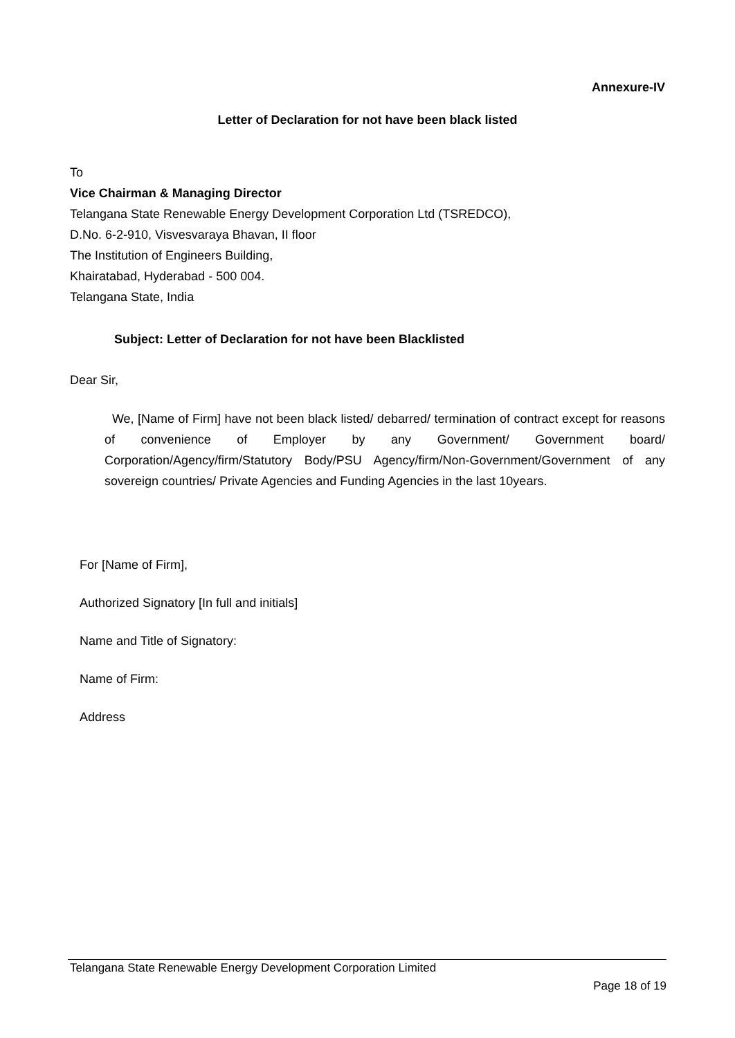Annexure-IV
Letter of Declaration for not have been black listed
To
Vice Chairman & Managing Director
Telangana State Renewable Energy Development Corporation Ltd (TSREDCO),
D.No. 6-2-910, Visvesvaraya Bhavan, II floor
The Institution of Engineers Building,
Khairatabad, Hyderabad - 500 004.
Telangana State, India
Subject: Letter of Declaration for not have been Blacklisted
Dear Sir,
We, [Name of Firm] have not been black listed/ debarred/ termination of contract except for reasons of convenience of Employer by any Government/ Government board/ Corporation/Agency/firm/Statutory Body/PSU Agency/firm/Non-Government/Government of any sovereign countries/ Private Agencies and Funding Agencies in the last 10years.
For [Name of Firm],
Authorized Signatory [In full and initials]
Name and Title of Signatory:
Name of Firm:
Address
Telangana State Renewable Energy Development Corporation Limited
Page 18 of 19